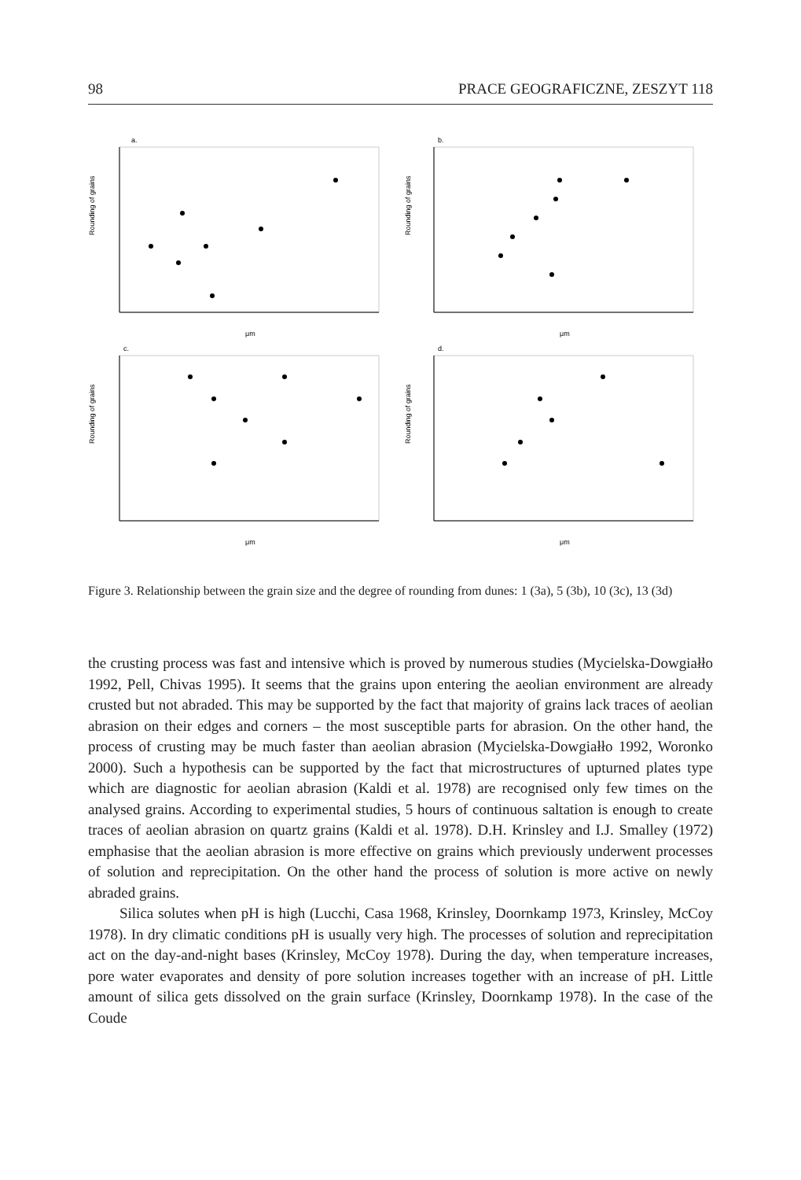98 PRACE GEOGRAFICZNE, ZESZYT 118
a.
Rounding of grains
μm
b.
Rounding of grains
μm
c.
Rounding of grains
μm
d.
Rounding of grains
μm
Figure 3. Relationship between the grain size and the degree of rounding from dunes: 1 (3a), 5 (3b), 10 (3c), 13 (3d)
the crusting process was fast and intensive which is proved by numerous studies (Mycielska-Dowgiałło 1992, Pell, Chivas 1995). It seems that the grains upon entering the aeolian environment are already crusted but not abraded. This may be supported by the fact that majority of grains lack traces of aeolian abrasion on their edges and corners – the most susceptible parts for abrasion. On the other hand, the process of crusting may be much faster than aeolian abrasion (Mycielska-Dowgiałło 1992, Woronko 2000). Such a hypothesis can be supported by the fact that microstructures of upturned plates type which are diagnostic for aeolian abrasion (Kaldi et al. 1978) are recognised only few times on the analysed grains. According to experimental studies, 5 hours of continuous saltation is enough to create traces of aeolian abrasion on quartz grains (Kaldi et al. 1978). D.H. Krinsley and I.J. Smalley (1972) emphasise that the aeolian abrasion is more effective on grains which previously underwent processes of solution and reprecipitation. On the other hand the process of solution is more active on newly abraded grains.
Silica solutes when pH is high (Lucchi, Casa 1968, Krinsley, Doornkamp 1973, Krinsley, McCoy 1978). In dry climatic conditions pH is usually very high. The processes of solution and reprecipitation act on the day-and-night bases (Krinsley, McCoy 1978). During the day, when temperature increases, pore water evaporates and density of pore solution increases together with an increase of pH. Little amount of silica gets dissolved on the grain surface (Krinsley, Doornkamp 1978). In the case of the Coude